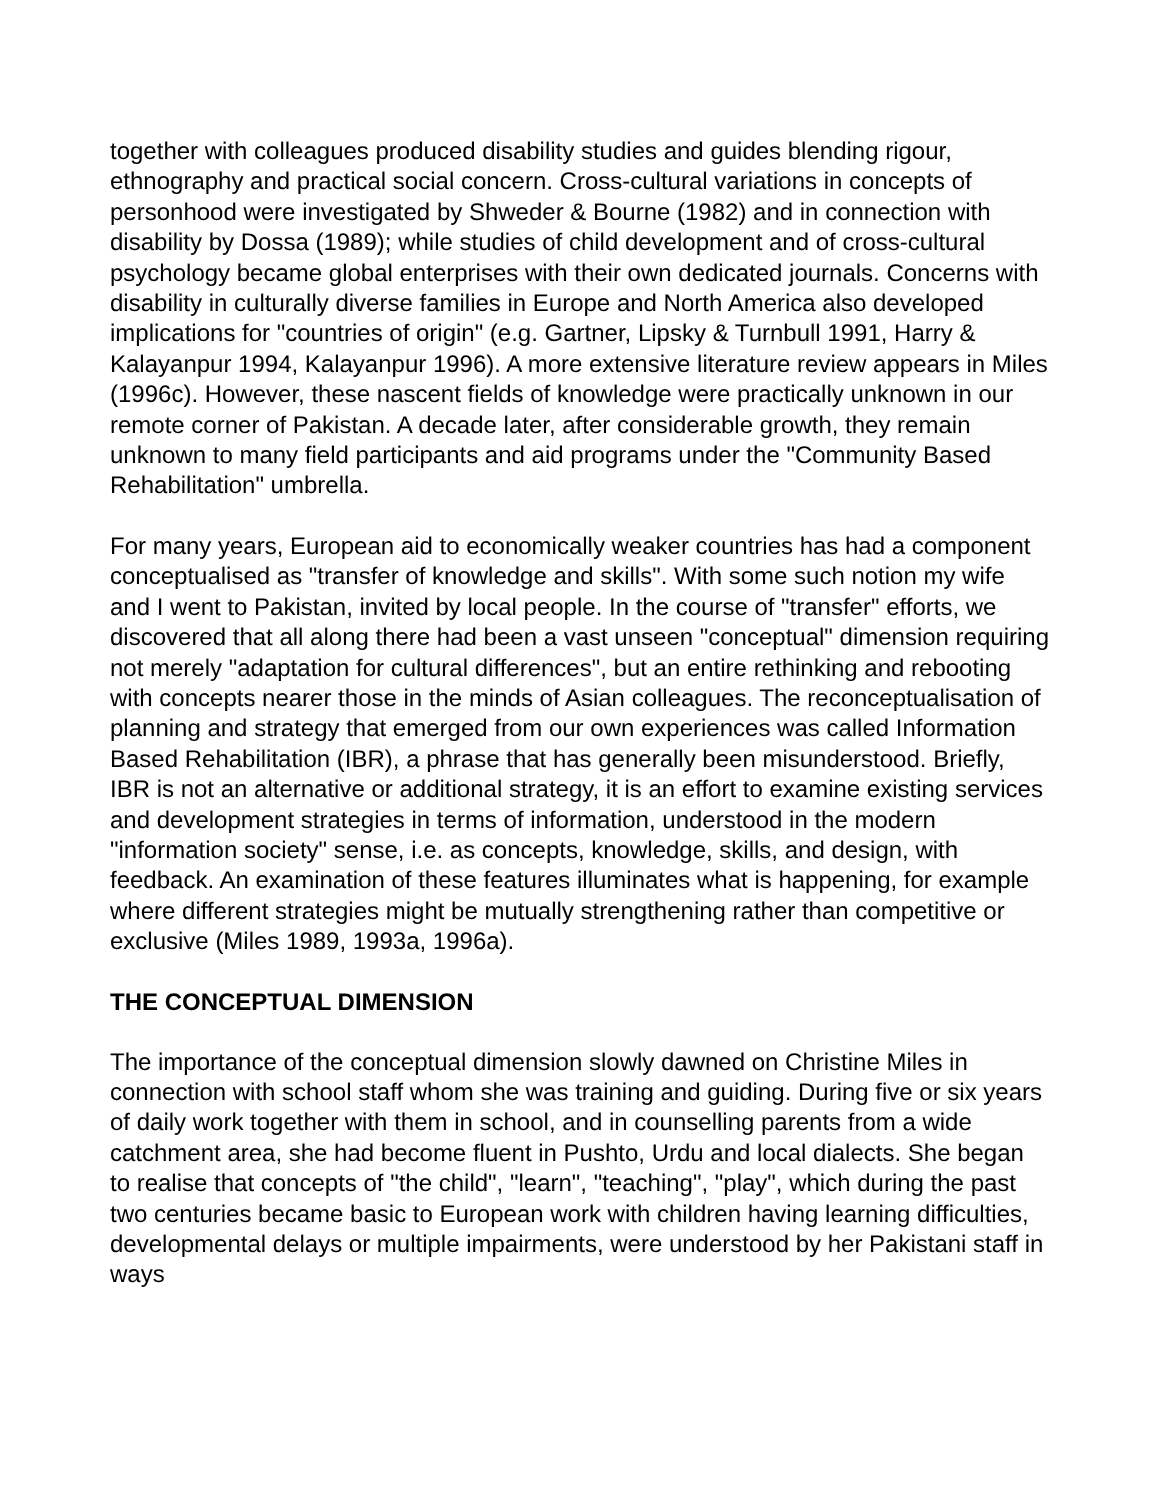together with colleagues produced disability studies and guides blending rigour, ethnography and practical social concern. Cross-cultural variations in concepts of personhood were investigated by Shweder & Bourne (1982) and in connection with disability by Dossa (1989); while studies of child development and of cross-cultural psychology became global enterprises with their own dedicated journals. Concerns with disability in culturally diverse families in Europe and North America also developed implications for "countries of origin" (e.g. Gartner, Lipsky & Turnbull 1991, Harry & Kalayanpur 1994, Kalayanpur 1996). A more extensive literature review appears in Miles (1996c). However, these nascent fields of knowledge were practically unknown in our remote corner of Pakistan. A decade later, after considerable growth, they remain unknown to many field participants and aid programs under the "Community Based Rehabilitation" umbrella.
For many years, European aid to economically weaker countries has had a component conceptualised as "transfer of knowledge and skills". With some such notion my wife and I went to Pakistan, invited by local people. In the course of "transfer" efforts, we discovered that all along there had been a vast unseen "conceptual" dimension requiring not merely "adaptation for cultural differences", but an entire rethinking and rebooting with concepts nearer those in the minds of Asian colleagues. The reconceptualisation of planning and strategy that emerged from our own experiences was called Information Based Rehabilitation (IBR), a phrase that has generally been misunderstood. Briefly, IBR is not an alternative or additional strategy, it is an effort to examine existing services and development strategies in terms of information, understood in the modern "information society" sense, i.e. as concepts, knowledge, skills, and design, with feedback. An examination of these features illuminates what is happening, for example where different strategies might be mutually strengthening rather than competitive or exclusive (Miles 1989, 1993a, 1996a).
THE CONCEPTUAL DIMENSION
The importance of the conceptual dimension slowly dawned on Christine Miles in connection with school staff whom she was training and guiding. During five or six years of daily work together with them in school, and in counselling parents from a wide catchment area, she had become fluent in Pushto, Urdu and local dialects. She began to realise that concepts of "the child", "learn", "teaching", "play", which during the past two centuries became basic to European work with children having learning difficulties, developmental delays or multiple impairments, were understood by her Pakistani staff in ways